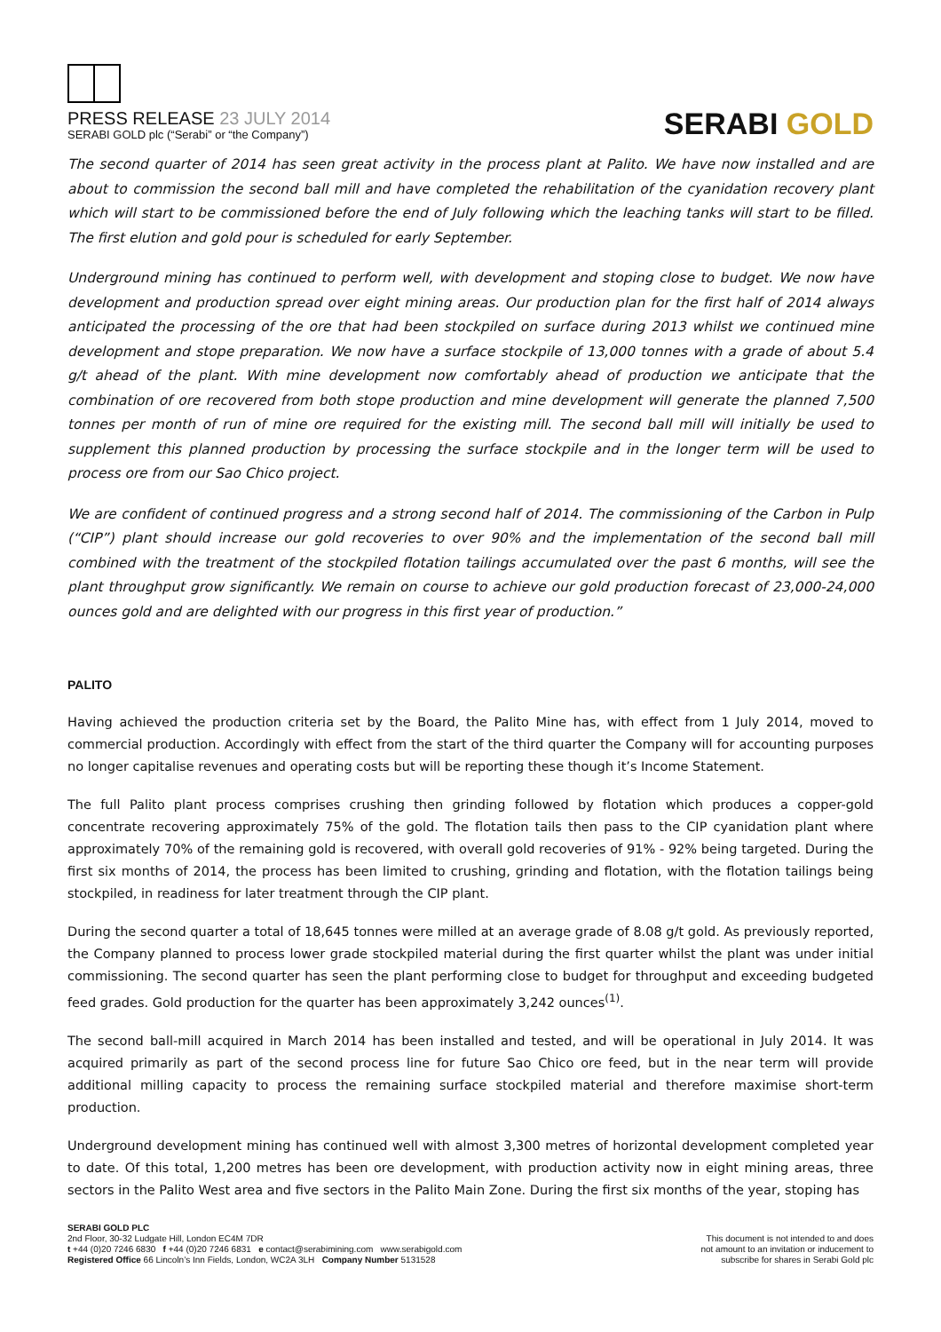PRESS RELEASE 23 JULY 2014
SERABI GOLD plc (“Serabi” or “the Company”)
SERABI GOLD
The second quarter of 2014 has seen great activity in the process plant at Palito. We have now installed and are about to commission the second ball mill and have completed the rehabilitation of the cyanidation recovery plant which will start to be commissioned before the end of July following which the leaching tanks will start to be filled. The first elution and gold pour is scheduled for early September.
Underground mining has continued to perform well, with development and stoping close to budget. We now have development and production spread over eight mining areas. Our production plan for the first half of 2014 always anticipated the processing of the ore that had been stockpiled on surface during 2013 whilst we continued mine development and stope preparation. We now have a surface stockpile of 13,000 tonnes with a grade of about 5.4 g/t ahead of the plant. With mine development now comfortably ahead of production we anticipate that the combination of ore recovered from both stope production and mine development will generate the planned 7,500 tonnes per month of run of mine ore required for the existing mill. The second ball mill will initially be used to supplement this planned production by processing the surface stockpile and in the longer term will be used to process ore from our Sao Chico project.
We are confident of continued progress and a strong second half of 2014. The commissioning of the Carbon in Pulp (“CIP”) plant should increase our gold recoveries to over 90% and the implementation of the second ball mill combined with the treatment of the stockpiled flotation tailings accumulated over the past 6 months, will see the plant throughput grow significantly. We remain on course to achieve our gold production forecast of 23,000-24,000 ounces gold and are delighted with our progress in this first year of production.”
PALITO
Having achieved the production criteria set by the Board, the Palito Mine has, with effect from 1 July 2014, moved to commercial production. Accordingly with effect from the start of the third quarter the Company will for accounting purposes no longer capitalise revenues and operating costs but will be reporting these though it’s Income Statement.
The full Palito plant process comprises crushing then grinding followed by flotation which produces a copper-gold concentrate recovering approximately 75% of the gold. The flotation tails then pass to the CIP cyanidation plant where approximately 70% of the remaining gold is recovered, with overall gold recoveries of 91% - 92% being targeted. During the first six months of 2014, the process has been limited to crushing, grinding and flotation, with the flotation tailings being stockpiled, in readiness for later treatment through the CIP plant.
During the second quarter a total of 18,645 tonnes were milled at an average grade of 8.08 g/t gold. As previously reported, the Company planned to process lower grade stockpiled material during the first quarter whilst the plant was under initial commissioning. The second quarter has seen the plant performing close to budget for throughput and exceeding budgeted feed grades. Gold production for the quarter has been approximately 3,242 ounces<sup>(1)</sup>.
The second ball-mill acquired in March 2014 has been installed and tested, and will be operational in July 2014. It was acquired primarily as part of the second process line for future Sao Chico ore feed, but in the near term will provide additional milling capacity to process the remaining surface stockpiled material and therefore maximise short-term production.
Underground development mining has continued well with almost 3,300 metres of horizontal development completed year to date. Of this total, 1,200 metres has been ore development, with production activity now in eight mining areas, three sectors in the Palito West area and five sectors in the Palito Main Zone. During the first six months of the year, stoping has
SERABI GOLD PLC
2nd Floor, 30-32 Ludgate Hill, London EC4M 7DR
t +44 (0)20 7246 6830 f +44 (0)20 7246 6831 e contact@serabimining.com www.serabigold.com
Registered Office 66 Lincoln’s Inn Fields, London, WC2A 3LH Company Number 5131528
This document is not intended to and does
not amount to an invitation or inducement to
subscribe for shares in Serabi Gold plc